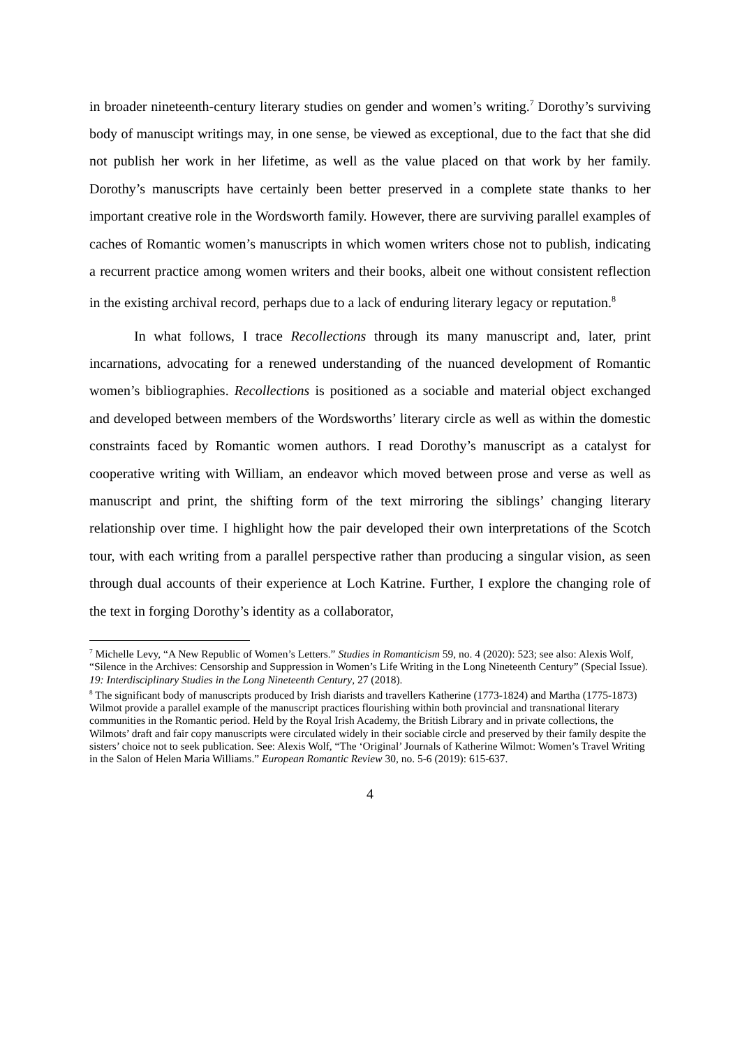in broader nineteenth-century literary studies on gender and women’s writing.<sup>7</sup> Dorothy’s surviving body of manuscipt writings may, in one sense, be viewed as exceptional, due to the fact that she did not publish her work in her lifetime, as well as the value placed on that work by her family. Dorothy’s manuscripts have certainly been better preserved in a complete state thanks to her important creative role in the Wordsworth family. However, there are surviving parallel examples of caches of Romantic women’s manuscripts in which women writers chose not to publish, indicating a recurrent practice among women writers and their books, albeit one without consistent reflection in the existing archival record, perhaps due to a lack of enduring literary legacy or reputation.<sup>8</sup>
In what follows, I trace Recollections through its many manuscript and, later, print incarnations, advocating for a renewed understanding of the nuanced development of Romantic women’s bibliographies. Recollections is positioned as a sociable and material object exchanged and developed between members of the Wordsworths’ literary circle as well as within the domestic constraints faced by Romantic women authors. I read Dorothy’s manuscript as a catalyst for cooperative writing with William, an endeavor which moved between prose and verse as well as manuscript and print, the shifting form of the text mirroring the siblings’ changing literary relationship over time. I highlight how the pair developed their own interpretations of the Scotch tour, with each writing from a parallel perspective rather than producing a singular vision, as seen through dual accounts of their experience at Loch Katrine. Further, I explore the changing role of the text in forging Dorothy’s identity as a collaborator,
<sup>7</sup> Michelle Levy, “A New Republic of Women’s Letters.” Studies in Romanticism 59, no. 4 (2020): 523; see also: Alexis Wolf, “Silence in the Archives: Censorship and Suppression in Women’s Life Writing in the Long Nineteenth Century” (Special Issue). 19: Interdisciplinary Studies in the Long Nineteenth Century, 27 (2018).
<sup>8</sup> The significant body of manuscripts produced by Irish diarists and travellers Katherine (1773-1824) and Martha (1775-1873) Wilmot provide a parallel example of the manuscript practices flourishing within both provincial and transnational literary communities in the Romantic period. Held by the Royal Irish Academy, the British Library and in private collections, the Wilmots’ draft and fair copy manuscripts were circulated widely in their sociable circle and preserved by their family despite the sisters’ choice not to seek publication. See: Alexis Wolf, “The ‘Original’ Journals of Katherine Wilmot: Women’s Travel Writing in the Salon of Helen Maria Williams.” European Romantic Review 30, no. 5-6 (2019): 615-637.
4